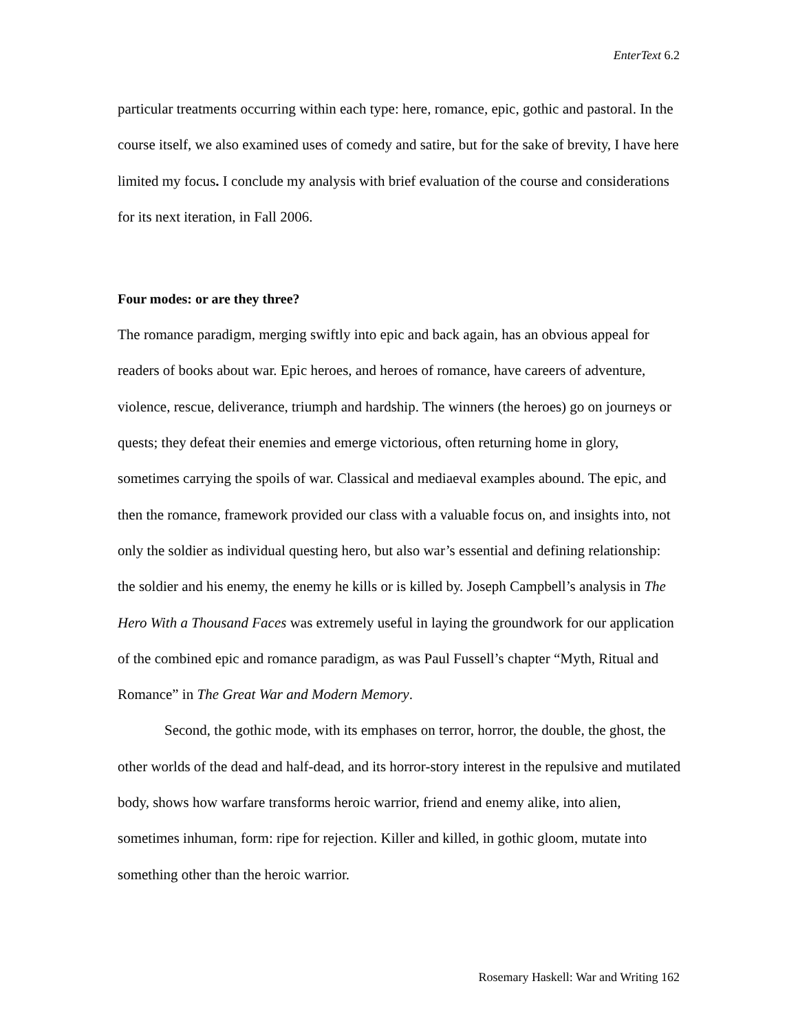EnterText 6.2
particular treatments occurring within each type: here, romance, epic, gothic and pastoral. In the course itself, we also examined uses of comedy and satire, but for the sake of brevity, I have here limited my focus. I conclude my analysis with brief evaluation of the course and considerations for its next iteration, in Fall 2006.
Four modes: or are they three?
The romance paradigm, merging swiftly into epic and back again, has an obvious appeal for readers of books about war. Epic heroes, and heroes of romance, have careers of adventure, violence, rescue, deliverance, triumph and hardship. The winners (the heroes) go on journeys or quests; they defeat their enemies and emerge victorious, often returning home in glory, sometimes carrying the spoils of war. Classical and mediaeval examples abound. The epic, and then the romance, framework provided our class with a valuable focus on, and insights into, not only the soldier as individual questing hero, but also war’s essential and defining relationship: the soldier and his enemy, the enemy he kills or is killed by. Joseph Campbell’s analysis in The Hero With a Thousand Faces was extremely useful in laying the groundwork for our application of the combined epic and romance paradigm, as was Paul Fussell’s chapter “Myth, Ritual and Romance” in The Great War and Modern Memory.
Second, the gothic mode, with its emphases on terror, horror, the double, the ghost, the other worlds of the dead and half-dead, and its horror-story interest in the repulsive and mutilated body, shows how warfare transforms heroic warrior, friend and enemy alike, into alien, sometimes inhuman, form: ripe for rejection. Killer and killed, in gothic gloom, mutate into something other than the heroic warrior.
Rosemary Haskell: War and Writing 162